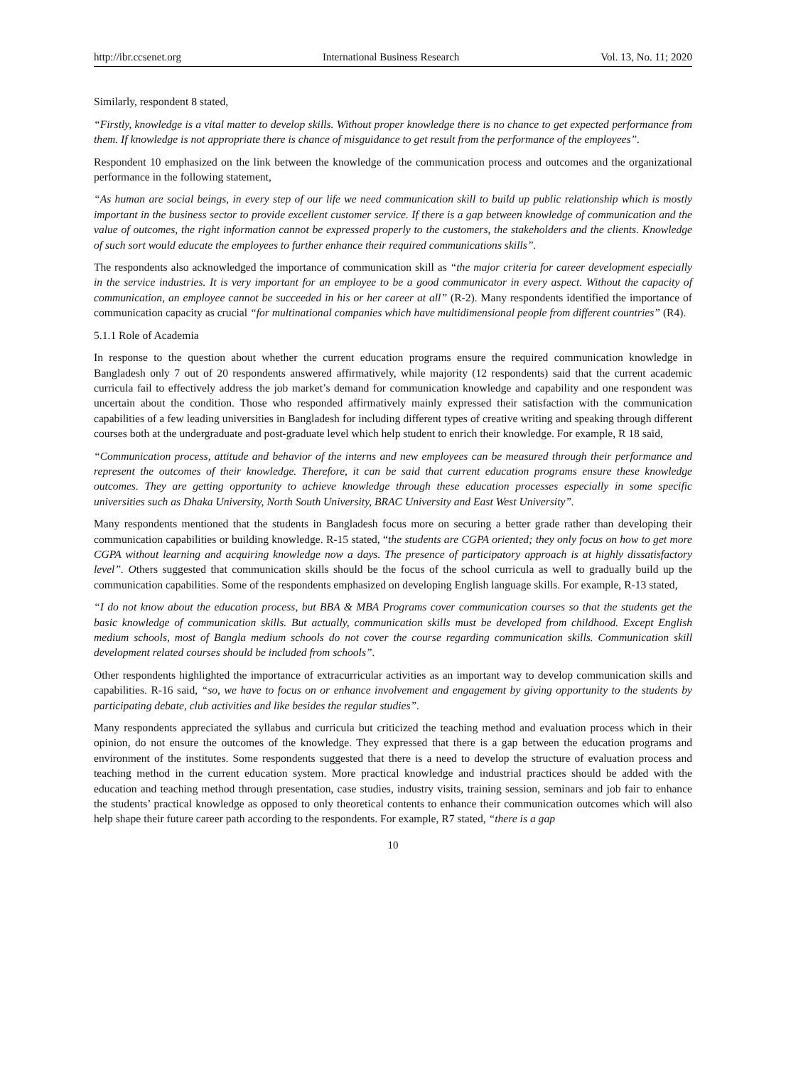http://ibr.ccsenet.org International Business Research Vol. 13, No. 11; 2020
Similarly, respondent 8 stated,
“Firstly, knowledge is a vital matter to develop skills. Without proper knowledge there is no chance to get expected performance from them. If knowledge is not appropriate there is chance of misguidance to get result from the performance of the employees”.
Respondent 10 emphasized on the link between the knowledge of the communication process and outcomes and the organizational performance in the following statement,
“As human are social beings, in every step of our life we need communication skill to build up public relationship which is mostly important in the business sector to provide excellent customer service. If there is a gap between knowledge of communication and the value of outcomes, the right information cannot be expressed properly to the customers, the stakeholders and the clients. Knowledge of such sort would educate the employees to further enhance their required communications skills”.
The respondents also acknowledged the importance of communication skill as “the major criteria for career development especially in the service industries. It is very important for an employee to be a good communicator in every aspect. Without the capacity of communication, an employee cannot be succeeded in his or her career at all” (R-2). Many respondents identified the importance of communication capacity as crucial “for multinational companies which have multidimensional people from different countries” (R4).
5.1.1 Role of Academia
In response to the question about whether the current education programs ensure the required communication knowledge in Bangladesh only 7 out of 20 respondents answered affirmatively, while majority (12 respondents) said that the current academic curricula fail to effectively address the job market’s demand for communication knowledge and capability and one respondent was uncertain about the condition. Those who responded affirmatively mainly expressed their satisfaction with the communication capabilities of a few leading universities in Bangladesh for including different types of creative writing and speaking through different courses both at the undergraduate and post-graduate level which help student to enrich their knowledge. For example, R 18 said,
“Communication process, attitude and behavior of the interns and new employees can be measured through their performance and represent the outcomes of their knowledge. Therefore, it can be said that current education programs ensure these knowledge outcomes. They are getting opportunity to achieve knowledge through these education processes especially in some specific universities such as Dhaka University, North South University, BRAC University and East West University”.
Many respondents mentioned that the students in Bangladesh focus more on securing a better grade rather than developing their communication capabilities or building knowledge. R-15 stated, “the students are CGPA oriented; they only focus on how to get more CGPA without learning and acquiring knowledge now a days. The presence of participatory approach is at highly dissatisfactory level”. Others suggested that communication skills should be the focus of the school curricula as well to gradually build up the communication capabilities. Some of the respondents emphasized on developing English language skills. For example, R-13 stated,
“I do not know about the education process, but BBA & MBA Programs cover communication courses so that the students get the basic knowledge of communication skills. But actually, communication skills must be developed from childhood. Except English medium schools, most of Bangla medium schools do not cover the course regarding communication skills. Communication skill development related courses should be included from schools”.
Other respondents highlighted the importance of extracurricular activities as an important way to develop communication skills and capabilities. R-16 said, “so, we have to focus on or enhance involvement and engagement by giving opportunity to the students by participating debate, club activities and like besides the regular studies”.
Many respondents appreciated the syllabus and curricula but criticized the teaching method and evaluation process which in their opinion, do not ensure the outcomes of the knowledge. They expressed that there is a gap between the education programs and environment of the institutes. Some respondents suggested that there is a need to develop the structure of evaluation process and teaching method in the current education system. More practical knowledge and industrial practices should be added with the education and teaching method through presentation, case studies, industry visits, training session, seminars and job fair to enhance the students’ practical knowledge as opposed to only theoretical contents to enhance their communication outcomes which will also help shape their future career path according to the respondents. For example, R7 stated, “there is a gap
10